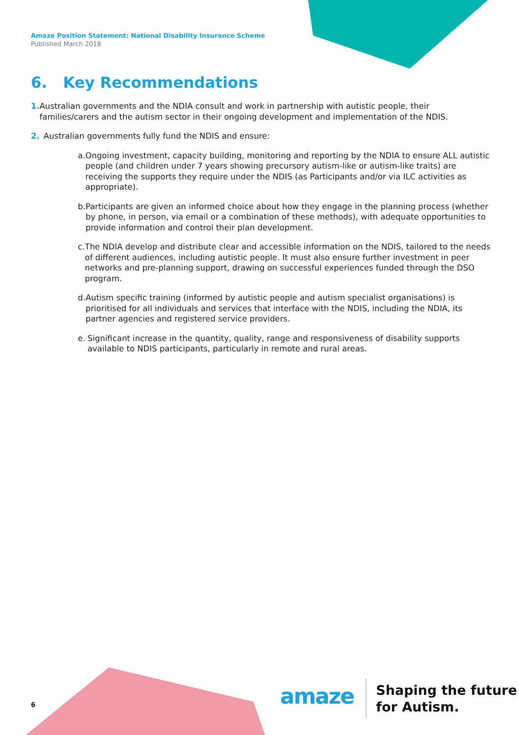Amaze Position Statement: National Disability Insurance Scheme
Published March 2018
6. Key Recommendations
1. Australian governments and the NDIA consult and work in partnership with autistic people, their families/carers and the autism sector in their ongoing development and implementation of the NDIS.
2. Australian governments fully fund the NDIS and ensure:
a. Ongoing investment, capacity building, monitoring and reporting by the NDIA to ensure ALL autistic people (and children under 7 years showing precursory autism-like or autism-like traits) are receiving the supports they require under the NDIS (as Participants and/or via ILC activities as appropriate).
b. Participants are given an informed choice about how they engage in the planning process (whether by phone, in person, via email or a combination of these methods), with adequate opportunities to provide information and control their plan development.
c. The NDIA develop and distribute clear and accessible information on the NDIS, tailored to the needs of different audiences, including autistic people. It must also ensure further investment in peer networks and pre-planning support, drawing on successful experiences funded through the DSO program.
d. Autism specific training (informed by autistic people and autism specialist organisations) is prioritised for all individuals and services that interface with the NDIS, including the NDIA, its partner agencies and registered service providers.
e. Significant increase in the quantity, quality, range and responsiveness of disability supports available to NDIS participants, particularly in remote and rural areas.
6 amaze
Shaping the future
for Autism.